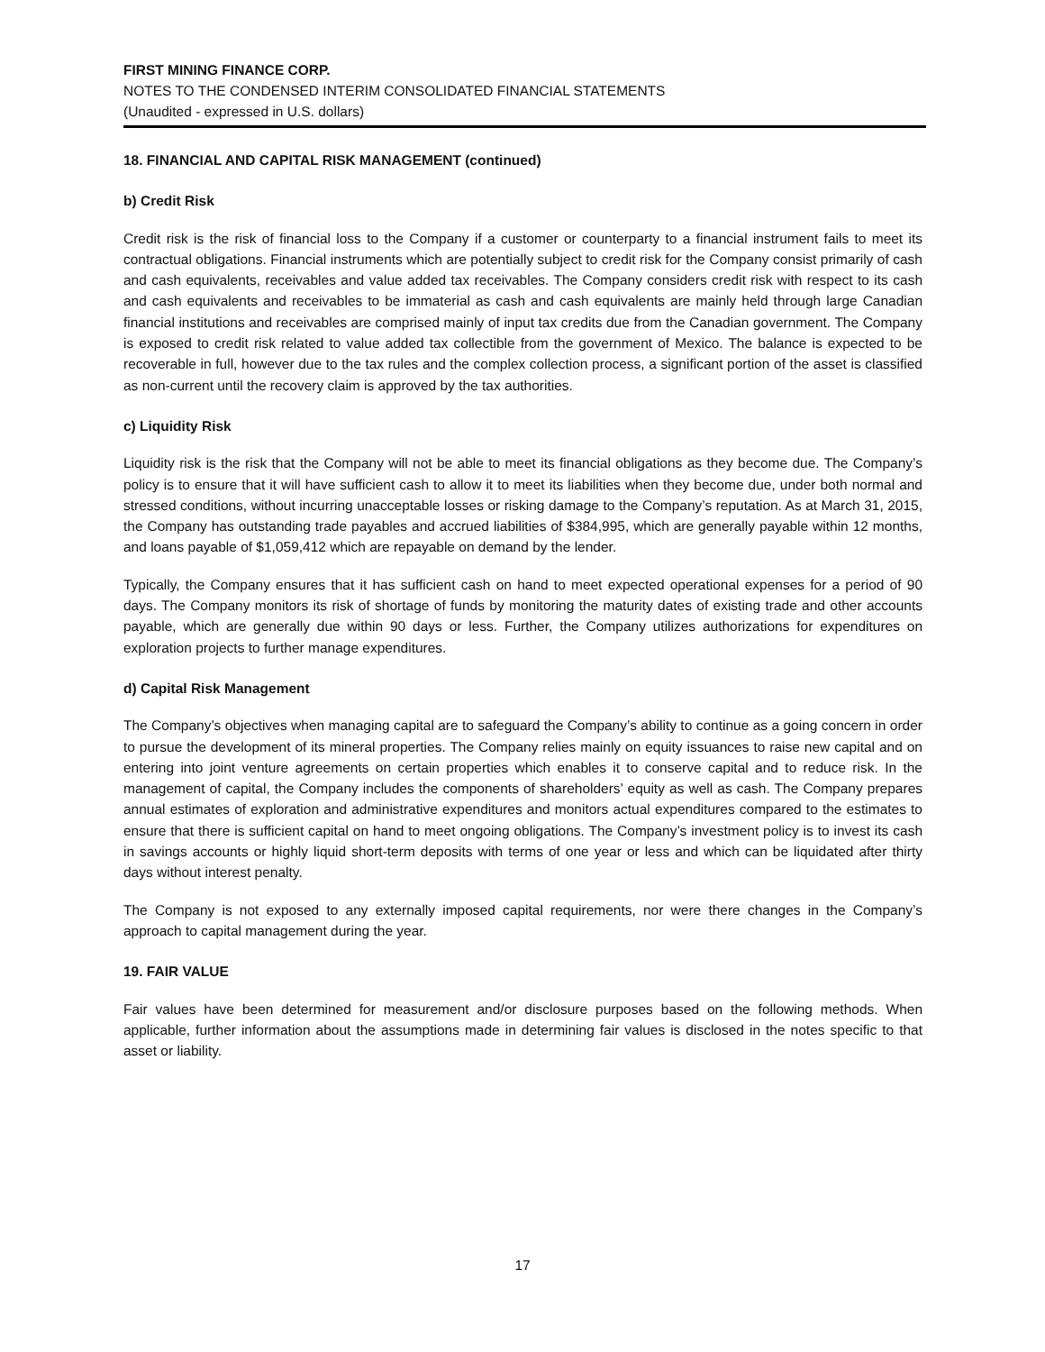FIRST MINING FINANCE CORP.
NOTES TO THE CONDENSED INTERIM CONSOLIDATED FINANCIAL STATEMENTS
(Unaudited - expressed in U.S. dollars)
18. FINANCIAL AND CAPITAL RISK MANAGEMENT (continued)
b) Credit Risk
Credit risk is the risk of financial loss to the Company if a customer or counterparty to a financial instrument fails to meet its contractual obligations. Financial instruments which are potentially subject to credit risk for the Company consist primarily of cash and cash equivalents, receivables and value added tax receivables. The Company considers credit risk with respect to its cash and cash equivalents and receivables to be immaterial as cash and cash equivalents are mainly held through large Canadian financial institutions and receivables are comprised mainly of input tax credits due from the Canadian government. The Company is exposed to credit risk related to value added tax collectible from the government of Mexico. The balance is expected to be recoverable in full, however due to the tax rules and the complex collection process, a significant portion of the asset is classified as non-current until the recovery claim is approved by the tax authorities.
c) Liquidity Risk
Liquidity risk is the risk that the Company will not be able to meet its financial obligations as they become due. The Company’s policy is to ensure that it will have sufficient cash to allow it to meet its liabilities when they become due, under both normal and stressed conditions, without incurring unacceptable losses or risking damage to the Company’s reputation. As at March 31, 2015, the Company has outstanding trade payables and accrued liabilities of $384,995, which are generally payable within 12 months, and loans payable of $1,059,412 which are repayable on demand by the lender.
Typically, the Company ensures that it has sufficient cash on hand to meet expected operational expenses for a period of 90 days. The Company monitors its risk of shortage of funds by monitoring the maturity dates of existing trade and other accounts payable, which are generally due within 90 days or less. Further, the Company utilizes authorizations for expenditures on exploration projects to further manage expenditures.
d) Capital Risk Management
The Company’s objectives when managing capital are to safeguard the Company’s ability to continue as a going concern in order to pursue the development of its mineral properties. The Company relies mainly on equity issuances to raise new capital and on entering into joint venture agreements on certain properties which enables it to conserve capital and to reduce risk. In the management of capital, the Company includes the components of shareholders’ equity as well as cash. The Company prepares annual estimates of exploration and administrative expenditures and monitors actual expenditures compared to the estimates to ensure that there is sufficient capital on hand to meet ongoing obligations. The Company’s investment policy is to invest its cash in savings accounts or highly liquid short-term deposits with terms of one year or less and which can be liquidated after thirty days without interest penalty.
The Company is not exposed to any externally imposed capital requirements, nor were there changes in the Company’s approach to capital management during the year.
19. FAIR VALUE
Fair values have been determined for measurement and/or disclosure purposes based on the following methods. When applicable, further information about the assumptions made in determining fair values is disclosed in the notes specific to that asset or liability.
17